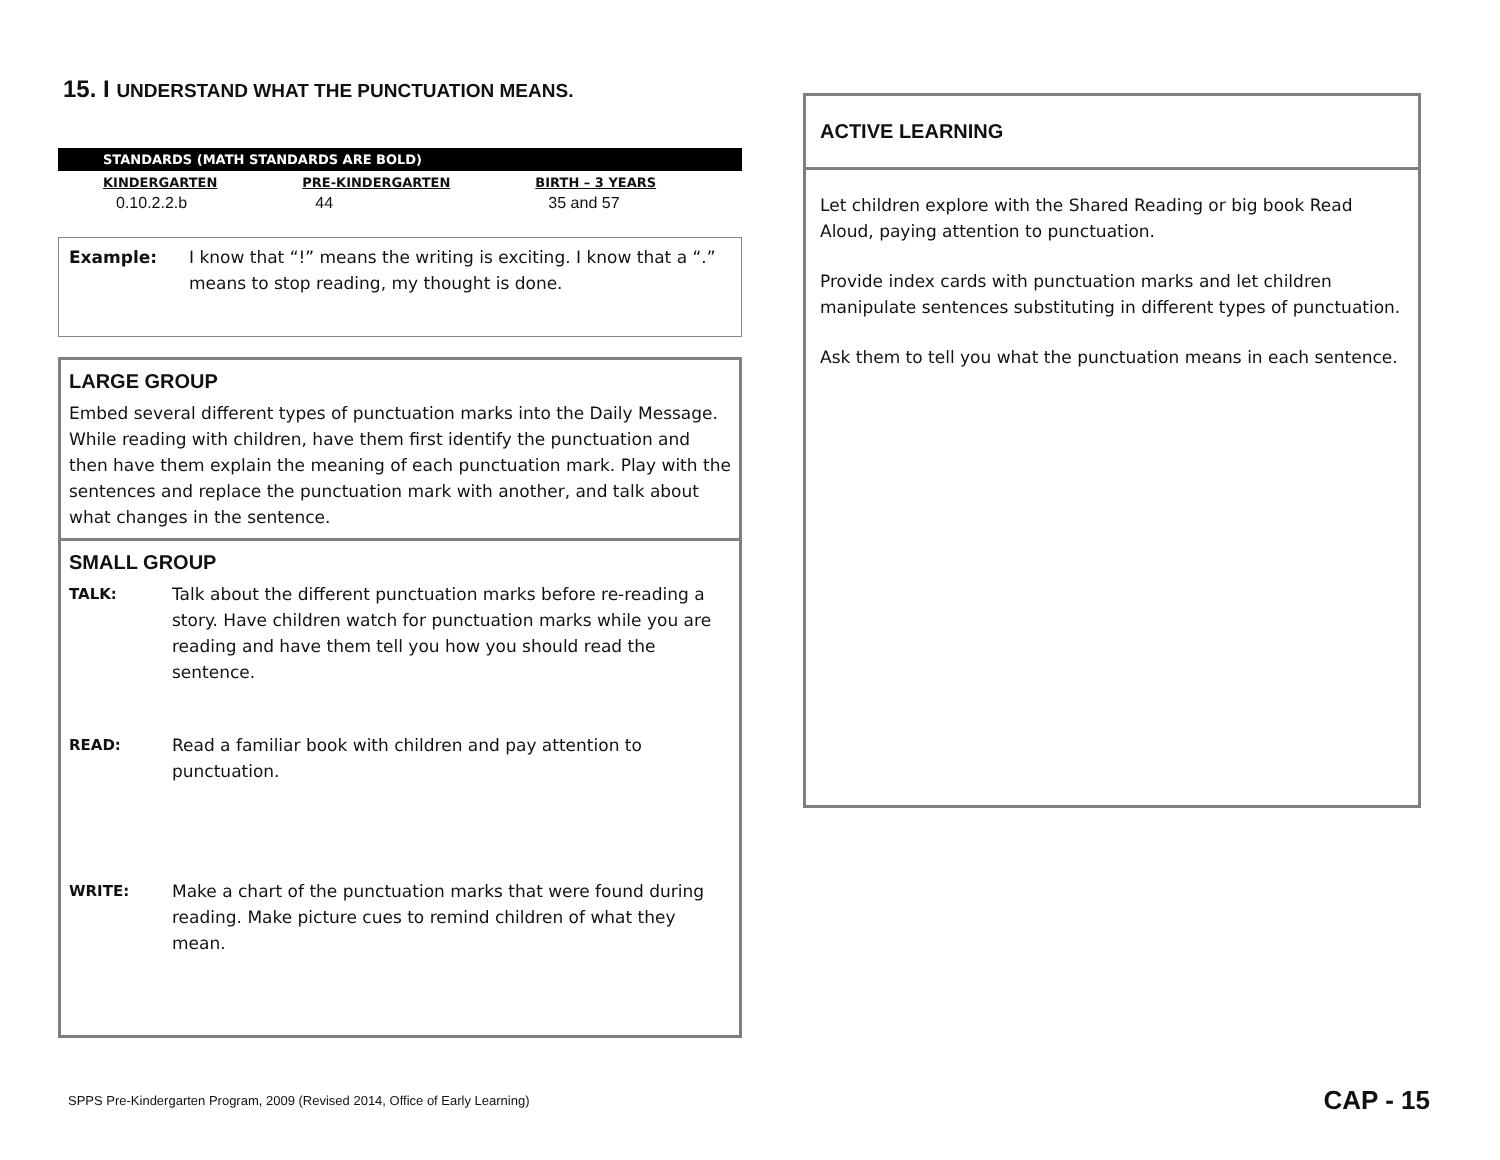15. I UNDERSTAND WHAT THE PUNCTUATION MEANS.
STANDARDS (MATH STANDARDS ARE BOLD)
| KINDERGARTEN | PRE-KINDERGARTEN | BIRTH – 3 YEARS |
| --- | --- | --- |
| 0.10.2.2.b | 44 | 35 and 57 |
Example: I know that “!” means the writing is exciting. I know that a “.” means to stop reading, my thought is done.
LARGE GROUP
Embed several different types of punctuation marks into the Daily Message. While reading with children, have them first identify the punctuation and then have them explain the meaning of each punctuation mark. Play with the sentences and replace the punctuation mark with another, and talk about what changes in the sentence.
SMALL GROUP
TALK: Talk about the different punctuation marks before re-reading a story. Have children watch for punctuation marks while you are reading and have them tell you how you should read the sentence.
READ: Read a familiar book with children and pay attention to punctuation.
WRITE: Make a chart of the punctuation marks that were found during reading. Make picture cues to remind children of what they mean.
ACTIVE LEARNING
Let children explore with the Shared Reading or big book Read Aloud, paying attention to punctuation.
Provide index cards with punctuation marks and let children manipulate sentences substituting in different types of punctuation.
Ask them to tell you what the punctuation means in each sentence.
SPPS Pre-Kindergarten Program, 2009 (Revised 2014, Office of Early Learning)
CAP - 15